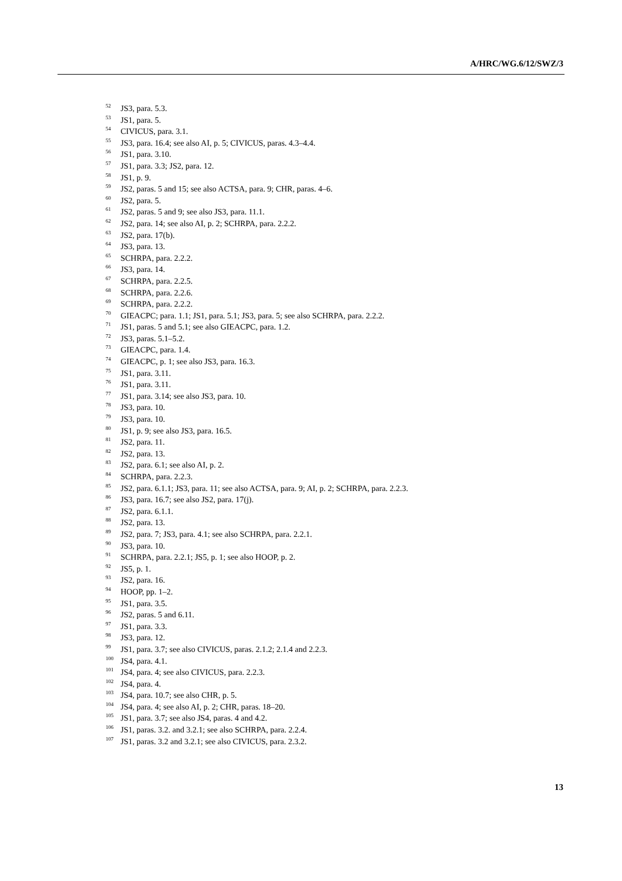A/HRC/WG.6/12/SWZ/3
<sup>52</sup> JS3, para. 5.3.
<sup>53</sup> JS1, para. 5.
<sup>54</sup> CIVICUS, para. 3.1.
<sup>55</sup> JS3, para. 16.4; see also AI, p. 5; CIVICUS, paras. 4.3–4.4.
<sup>56</sup> JS1, para. 3.10.
<sup>57</sup> JS1, para. 3.3; JS2, para. 12.
<sup>58</sup> JS1, p. 9.
<sup>59</sup> JS2, paras. 5 and 15; see also ACTSA, para. 9; CHR, paras. 4–6.
<sup>60</sup> JS2, para. 5.
<sup>61</sup> JS2, paras. 5 and 9; see also JS3, para. 11.1.
<sup>62</sup> JS2, para. 14; see also AI, p. 2; SCHRPA, para. 2.2.2.
<sup>63</sup> JS2, para. 17(b).
<sup>64</sup> JS3, para. 13.
<sup>65</sup> SCHRPA, para. 2.2.2.
<sup>66</sup> JS3, para. 14.
<sup>67</sup> SCHRPA, para. 2.2.5.
<sup>68</sup> SCHRPA, para. 2.2.6.
<sup>69</sup> SCHRPA, para. 2.2.2.
<sup>70</sup> GIEACPC; para. 1.1; JS1, para. 5.1; JS3, para. 5; see also SCHRPA, para. 2.2.2.
<sup>71</sup> JS1, paras. 5 and 5.1; see also GIEACPC, para. 1.2.
<sup>72</sup> JS3, paras. 5.1–5.2.
<sup>73</sup> GIEACPC, para. 1.4.
<sup>74</sup> GIEACPC, p. 1; see also JS3, para. 16.3.
<sup>75</sup> JS1, para. 3.11.
<sup>76</sup> JS1, para. 3.11.
<sup>77</sup> JS1, para. 3.14; see also JS3, para. 10.
<sup>78</sup> JS3, para. 10.
<sup>79</sup> JS3, para. 10.
<sup>80</sup> JS1, p. 9; see also JS3, para. 16.5.
<sup>81</sup> JS2, para. 11.
<sup>82</sup> JS2, para. 13.
<sup>83</sup> JS2, para. 6.1; see also AI, p. 2.
<sup>84</sup> SCHRPA, para. 2.2.3.
<sup>85</sup> JS2, para. 6.1.1; JS3, para. 11; see also ACTSA, para. 9; AI, p. 2; SCHRPA, para. 2.2.3.
<sup>86</sup> JS3, para. 16.7; see also JS2, para. 17(j).
<sup>87</sup> JS2, para. 6.1.1.
<sup>88</sup> JS2, para. 13.
<sup>89</sup> JS2, para. 7; JS3, para. 4.1; see also SCHRPA, para. 2.2.1.
<sup>90</sup> JS3, para. 10.
<sup>91</sup> SCHRPA, para. 2.2.1; JS5, p. 1; see also HOOP, p. 2.
<sup>92</sup> JS5, p. 1.
<sup>93</sup> JS2, para. 16.
<sup>94</sup> HOOP, pp. 1–2.
<sup>95</sup> JS1, para. 3.5.
<sup>96</sup> JS2, paras. 5 and 6.11.
<sup>97</sup> JS1, para. 3.3.
<sup>98</sup> JS3, para. 12.
<sup>99</sup> JS1, para. 3.7; see also CIVICUS, paras. 2.1.2; 2.1.4 and 2.2.3.
<sup>100</sup> JS4, para. 4.1.
<sup>101</sup> JS4, para. 4; see also CIVICUS, para. 2.2.3.
<sup>102</sup> JS4, para. 4.
<sup>103</sup> JS4, para. 10.7; see also CHR, p. 5.
<sup>104</sup> JS4, para. 4; see also AI, p. 2; CHR, paras. 18–20.
<sup>105</sup> JS1, para. 3.7; see also JS4, paras. 4 and 4.2.
<sup>106</sup> JS1, paras. 3.2. and 3.2.1; see also SCHRPA, para. 2.2.4.
<sup>107</sup> JS1, paras. 3.2 and 3.2.1; see also CIVICUS, para. 2.3.2.
13